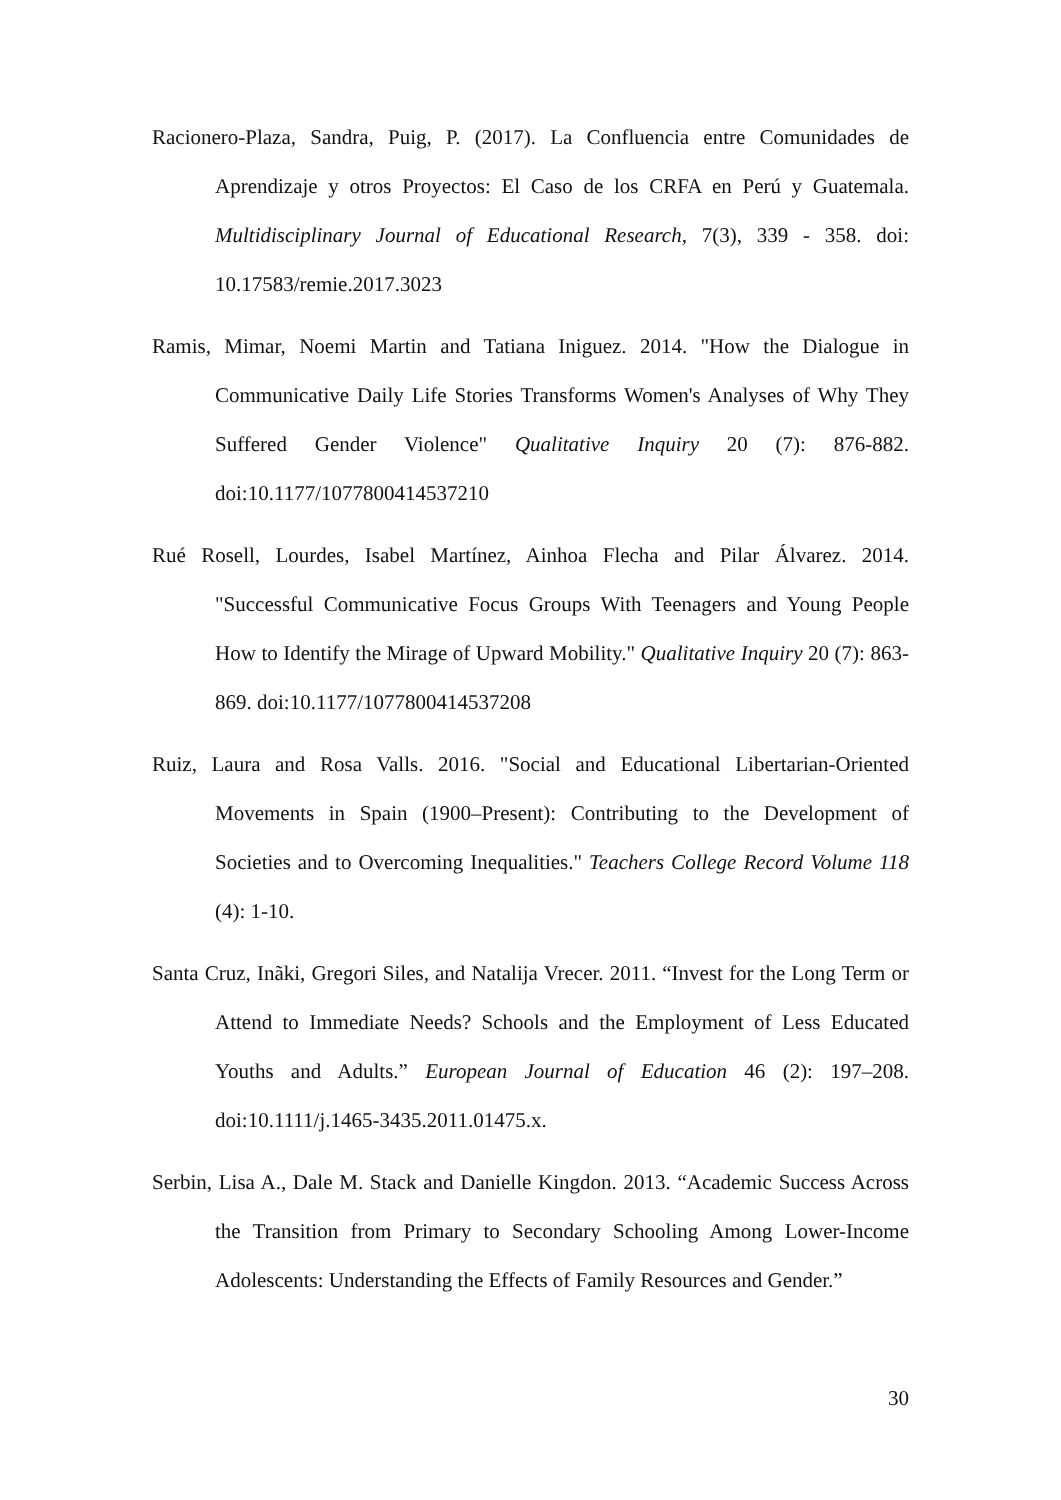Racionero-Plaza, Sandra, Puig, P. (2017). La Confluencia entre Comunidades de Aprendizaje y otros Proyectos: El Caso de los CRFA en Perú y Guatemala. Multidisciplinary Journal of Educational Research, 7(3), 339 - 358. doi: 10.17583/remie.2017.3023
Ramis, Mimar, Noemi Martin and Tatiana Iniguez. 2014. "How the Dialogue in Communicative Daily Life Stories Transforms Women's Analyses of Why They Suffered Gender Violence" Qualitative Inquiry 20 (7): 876-882. doi:10.1177/1077800414537210
Rué Rosell, Lourdes, Isabel Martínez, Ainhoa Flecha and Pilar Álvarez. 2014. "Successful Communicative Focus Groups With Teenagers and Young People How to Identify the Mirage of Upward Mobility." Qualitative Inquiry 20 (7): 863-869. doi:10.1177/1077800414537208
Ruiz, Laura and Rosa Valls. 2016. "Social and Educational Libertarian-Oriented Movements in Spain (1900–Present): Contributing to the Development of Societies and to Overcoming Inequalities." Teachers College Record Volume 118 (4): 1-10.
Santa Cruz, Inãki, Gregori Siles, and Natalija Vrecer. 2011. “Invest for the Long Term or Attend to Immediate Needs? Schools and the Employment of Less Educated Youths and Adults.” European Journal of Education 46 (2): 197–208. doi:10.1111/j.1465-3435.2011.01475.x.
Serbin, Lisa A., Dale M. Stack and Danielle Kingdon. 2013. “Academic Success Across the Transition from Primary to Secondary Schooling Among Lower-Income Adolescents: Understanding the Effects of Family Resources and Gender.”
30